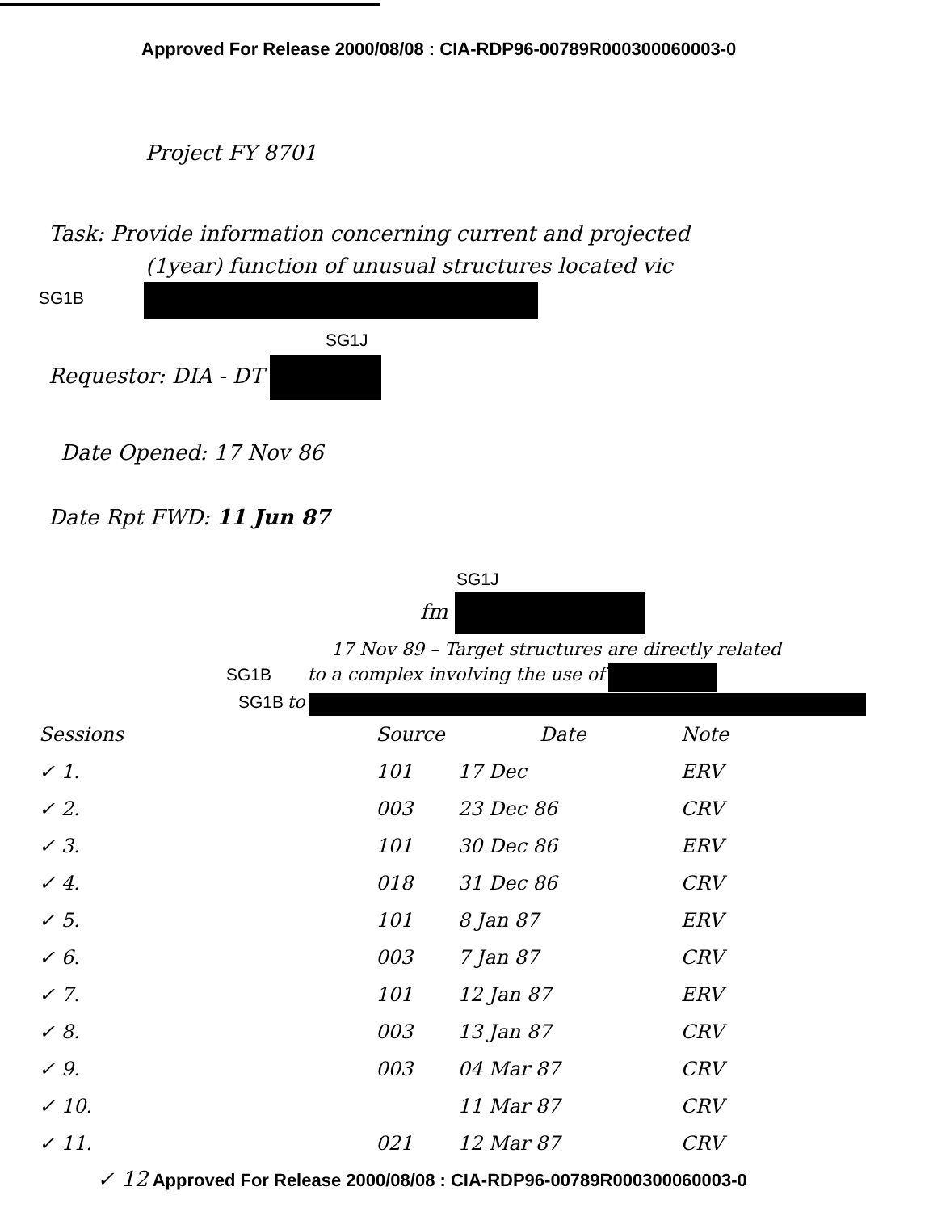Approved For Release 2000/08/08 : CIA-RDP96-00789R000300060003-0
Project FY 8701
Task: Provide information concerning current and projected
(1year) function of unusual structures located vic
SG1B
SG1J
Requestor: DIA - DT
Date Opened: 17 Nov 86
Date Rpt FWD: 11 Jun 87
SG1J
fm
17 Nov 89 – Target structures are directly related
SG1B to a complex involving the use of
SG1B to
| Sessions | | Source | Date | Note |
| --- | --- | --- | --- | --- |
| ✓ 1. | | 101 | 17 Dec | ERV |
| ✓ 2. | | 003 | 23 Dec 86 | CRV |
| ✓ 3. | | 101 | 30 Dec 86 | ERV |
| ✓ 4. | | 018 | 31 Dec 86 | CRV |
| ✓ 5. | | 101 | 8 Jan 87 | ERV |
| ✓ 6. | | 003 | 7 Jan 87 | CRV |
| ✓ 7. | | 101 | 12 Jan 87 | ERV |
| ✓ 8. | | 003 | 13 Jan 87 | CRV |
| ✓ 9. | | 003 | 04 Mar 87 | CRV |
| ✓ 10. | | | 11 Mar 87 | CRV |
| ✓ 11. | | 021 | 12 Mar 87 | CRV |
✓ 12 Approved For Release 2000/08/08 : CIA-RDP96-00789R000300060003-0